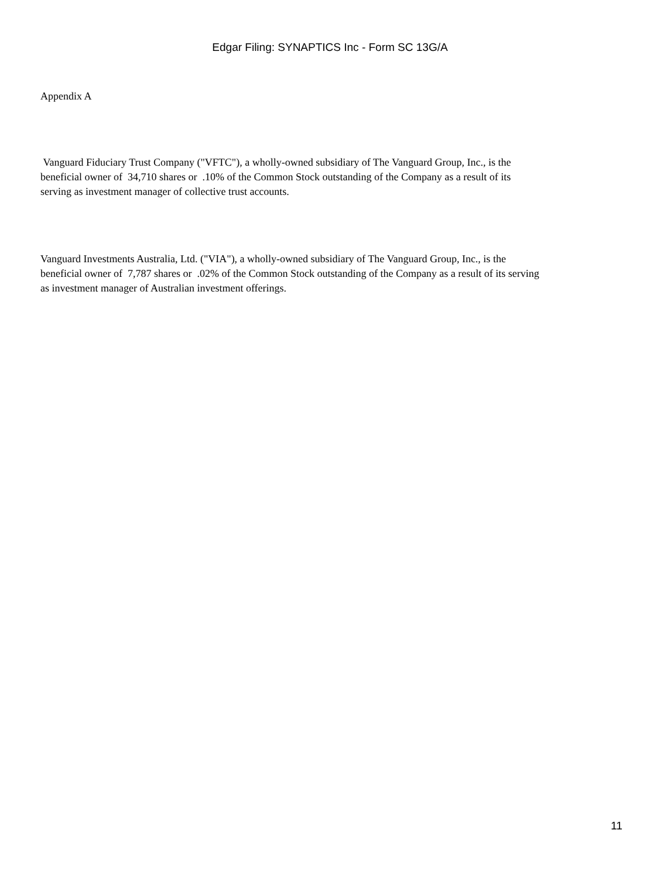Edgar Filing: SYNAPTICS Inc - Form SC 13G/A
Appendix A
Vanguard Fiduciary Trust Company ("VFTC"), a wholly-owned subsidiary of The Vanguard Group, Inc., is the
beneficial owner of 34,710 shares or .10% of the Common Stock outstanding of the Company as a result of its
serving as investment manager of collective trust accounts.
Vanguard Investments Australia, Ltd. ("VIA"), a wholly-owned subsidiary of The Vanguard Group, Inc., is the
beneficial owner of 7,787 shares or .02% of the Common Stock outstanding of the Company as a result of its serving
as investment manager of Australian investment offerings.
11